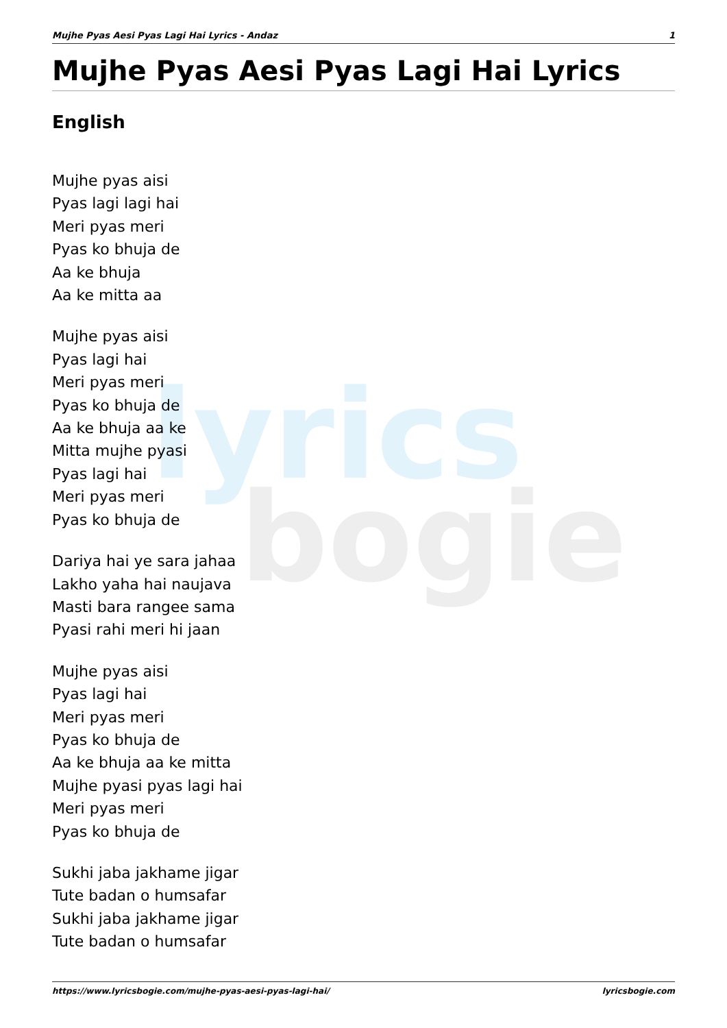lyrics
bogie
Mujhe Pyas Aesi Pyas Lagi Hai Lyrics - Andaz 1
Mujhe Pyas Aesi Pyas Lagi Hai Lyrics
English
Mujhe pyas aisi
Pyas lagi lagi hai
Meri pyas meri
Pyas ko bhuja de
Aa ke bhuja
Aa ke mitta aa
Mujhe pyas aisi
Pyas lagi hai
Meri pyas meri
Pyas ko bhuja de
Aa ke bhuja aa ke
Mitta mujhe pyasi
Pyas lagi hai
Meri pyas meri
Pyas ko bhuja de
Dariya hai ye sara jahaa
Lakho yaha hai naujava
Masti bara rangee sama
Pyasi rahi meri hi jaan
Mujhe pyas aisi
Pyas lagi hai
Meri pyas meri
Pyas ko bhuja de
Aa ke bhuja aa ke mitta
Mujhe pyasi pyas lagi hai
Meri pyas meri
Pyas ko bhuja de
Sukhi jaba jakhame jigar
Tute badan o humsafar
Sukhi jaba jakhame jigar
Tute badan o humsafar
https://www.lyricsbogie.com/mujhe-pyas-aesi-pyas-lagi-hai/ lyricsbogie.com